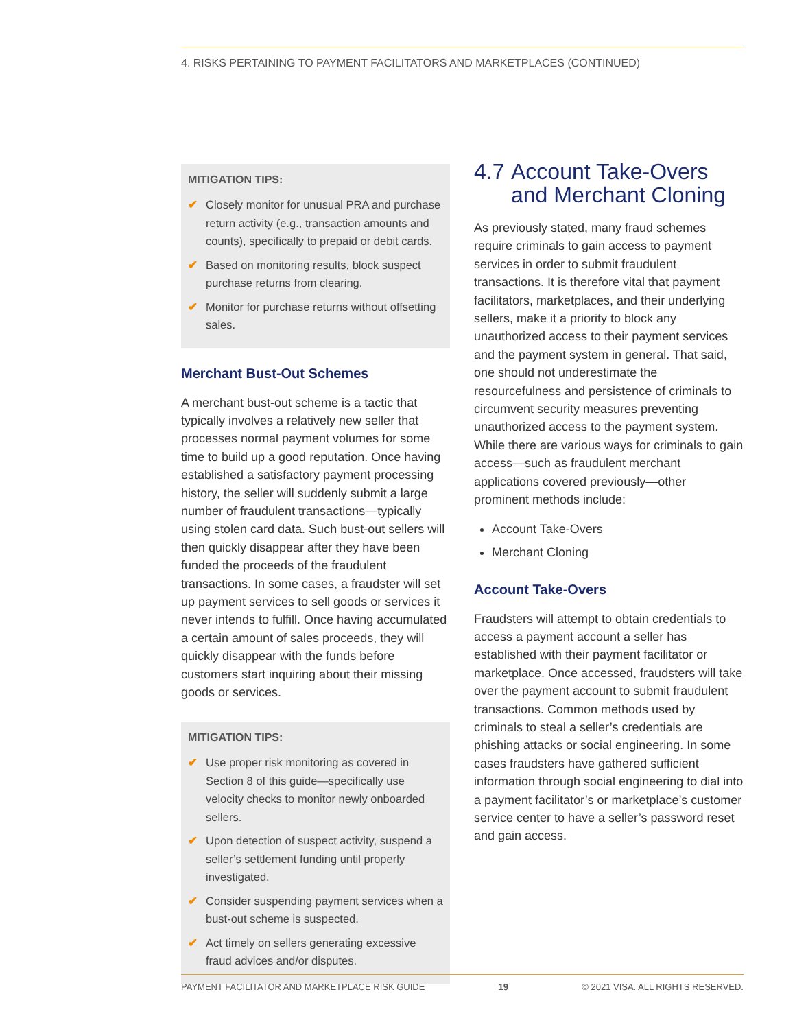4. RISKS PERTAINING TO PAYMENT FACILITATORS AND MARKETPLACES (CONTINUED)
MITIGATION TIPS:
✔ Closely monitor for unusual PRA and purchase return activity (e.g., transaction amounts and counts), specifically to prepaid or debit cards.
✔ Based on monitoring results, block suspect purchase returns from clearing.
✔ Monitor for purchase returns without offsetting sales.
Merchant Bust-Out Schemes
A merchant bust-out scheme is a tactic that typically involves a relatively new seller that processes normal payment volumes for some time to build up a good reputation. Once having established a satisfactory payment processing history, the seller will suddenly submit a large number of fraudulent transactions—typically using stolen card data. Such bust-out sellers will then quickly disappear after they have been funded the proceeds of the fraudulent transactions. In some cases, a fraudster will set up payment services to sell goods or services it never intends to fulfill. Once having accumulated a certain amount of sales proceeds, they will quickly disappear with the funds before customers start inquiring about their missing goods or services.
MITIGATION TIPS:
✔ Use proper risk monitoring as covered in Section 8 of this guide—specifically use velocity checks to monitor newly onboarded sellers.
✔ Upon detection of suspect activity, suspend a seller’s settlement funding until properly investigated.
✔ Consider suspending payment services when a bust-out scheme is suspected.
✔ Act timely on sellers generating excessive fraud advices and/or disputes.
4.7 Account Take-Overs and Merchant Cloning
As previously stated, many fraud schemes require criminals to gain access to payment services in order to submit fraudulent transactions. It is therefore vital that payment facilitators, marketplaces, and their underlying sellers, make it a priority to block any unauthorized access to their payment services and the payment system in general. That said, one should not underestimate the resourcefulness and persistence of criminals to circumvent security measures preventing unauthorized access to the payment system. While there are various ways for criminals to gain access—such as fraudulent merchant applications covered previously—other prominent methods include:
Account Take-Overs
Merchant Cloning
Account Take-Overs
Fraudsters will attempt to obtain credentials to access a payment account a seller has established with their payment facilitator or marketplace. Once accessed, fraudsters will take over the payment account to submit fraudulent transactions. Common methods used by criminals to steal a seller’s credentials are phishing attacks or social engineering. In some cases fraudsters have gathered sufficient information through social engineering to dial into a payment facilitator’s or marketplace’s customer service center to have a seller’s password reset and gain access.
PAYMENT FACILITATOR AND MARKETPLACE RISK GUIDE 19 © 2021 VISA. ALL RIGHTS RESERVED.